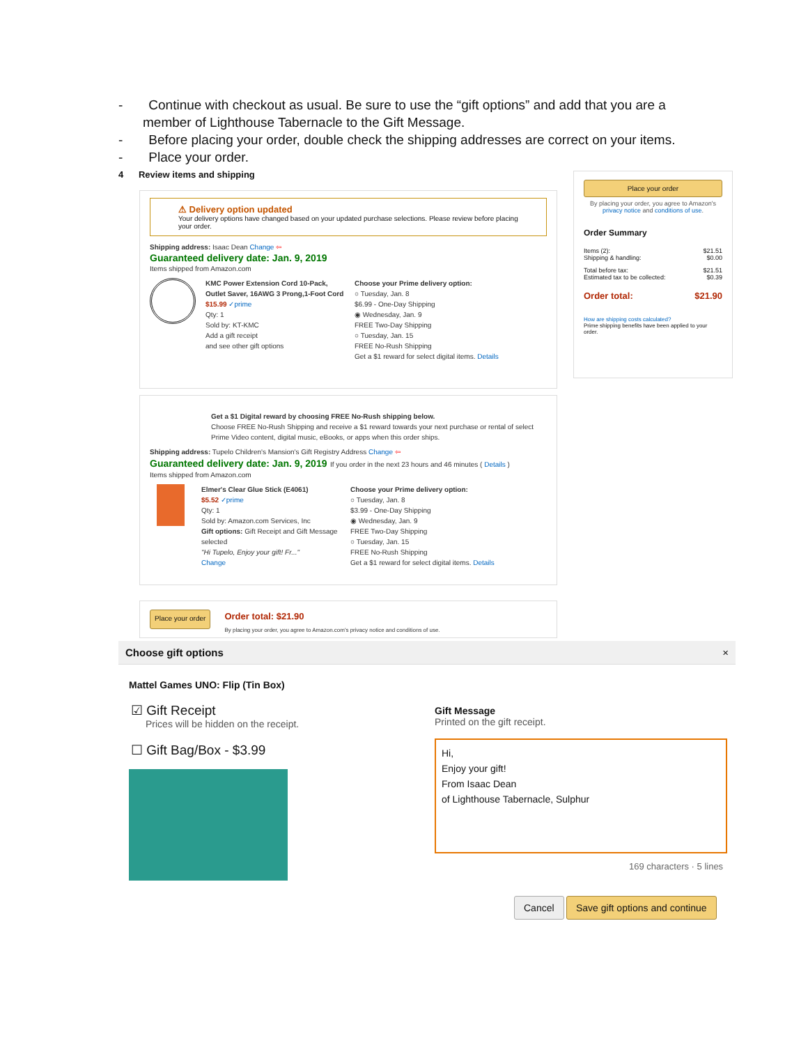- Continue with checkout as usual. Be sure to use the “gift options” and add that you are a member of Lighthouse Tabernacle to the Gift Message.
- Before placing your order, double check the shipping addresses are correct on your items.
- Place your order.
4 Review items and shipping
⚠ Delivery option updated
Your delivery options have changed based on your updated purchase selections. Please review before placing your order.
Shipping address: Isaac Dean Change ⇦
Guaranteed delivery date: Jan. 9, 2019
Items shipped from Amazon.com
KMC Power Extension Cord 10-Pack, Outlet Saver, 16AWG 3 Prong,1-Foot Cord
$15.99 ✓prime
Qty: 1
Sold by: KT-KMC
Add a gift receipt
and see other gift options
Choose your Prime delivery option:
○ Tuesday, Jan. 8
$6.99 - One-Day Shipping
◉ Wednesday, Jan. 9
FREE Two-Day Shipping
○ Tuesday, Jan. 15
FREE No-Rush Shipping
Get a $1 reward for select digital items. Details
Get a $1 Digital reward by choosing FREE No-Rush shipping below.
Choose FREE No-Rush Shipping and receive a $1 reward towards your next purchase or rental of select Prime Video content, digital music, eBooks, or apps when this order ships.
Shipping address: Tupelo Children's Mansion's Gift Registry Address Change ⇦
Guaranteed delivery date: Jan. 9, 2019 If you order in the next 23 hours and 46 minutes ( Details )
Items shipped from Amazon.com
Elmer's Clear Glue Stick (E4061)
$5.52 ✓prime
Qty: 1
Sold by: Amazon.com Services, Inc
Gift options: Gift Receipt and Gift Message selected
"Hi Tupelo, Enjoy your gift! Fr..."
Change
Choose your Prime delivery option:
○ Tuesday, Jan. 8
$3.99 - One-Day Shipping
◉ Wednesday, Jan. 9
FREE Two-Day Shipping
○ Tuesday, Jan. 15
FREE No-Rush Shipping
Get a $1 reward for select digital items. Details
Place your order
Order total: $21.90
By placing your order, you agree to Amazon.com's privacy notice and conditions of use.
Place your order
By placing your order, you agree to Amazon's privacy notice and conditions of use.
Order Summary
Items (2): $21.51
Shipping & handling: $0.00
Total before tax: $21.51
Estimated tax to be collected: $0.39
Order total: $21.90
How are shipping costs calculated?
Prime shipping benefits have been applied to your order.
Choose gift options ×
Mattel Games UNO: Flip (Tin Box)
☑ Gift Receipt
Prices will be hidden on the receipt.
☐ Gift Bag/Box - $3.99
Gift Message
Printed on the gift receipt.
Hi,
Enjoy your gift!
From Isaac Dean
of Lighthouse Tabernacle, Sulphur
169 characters · 5 lines
Cancel Save gift options and continue